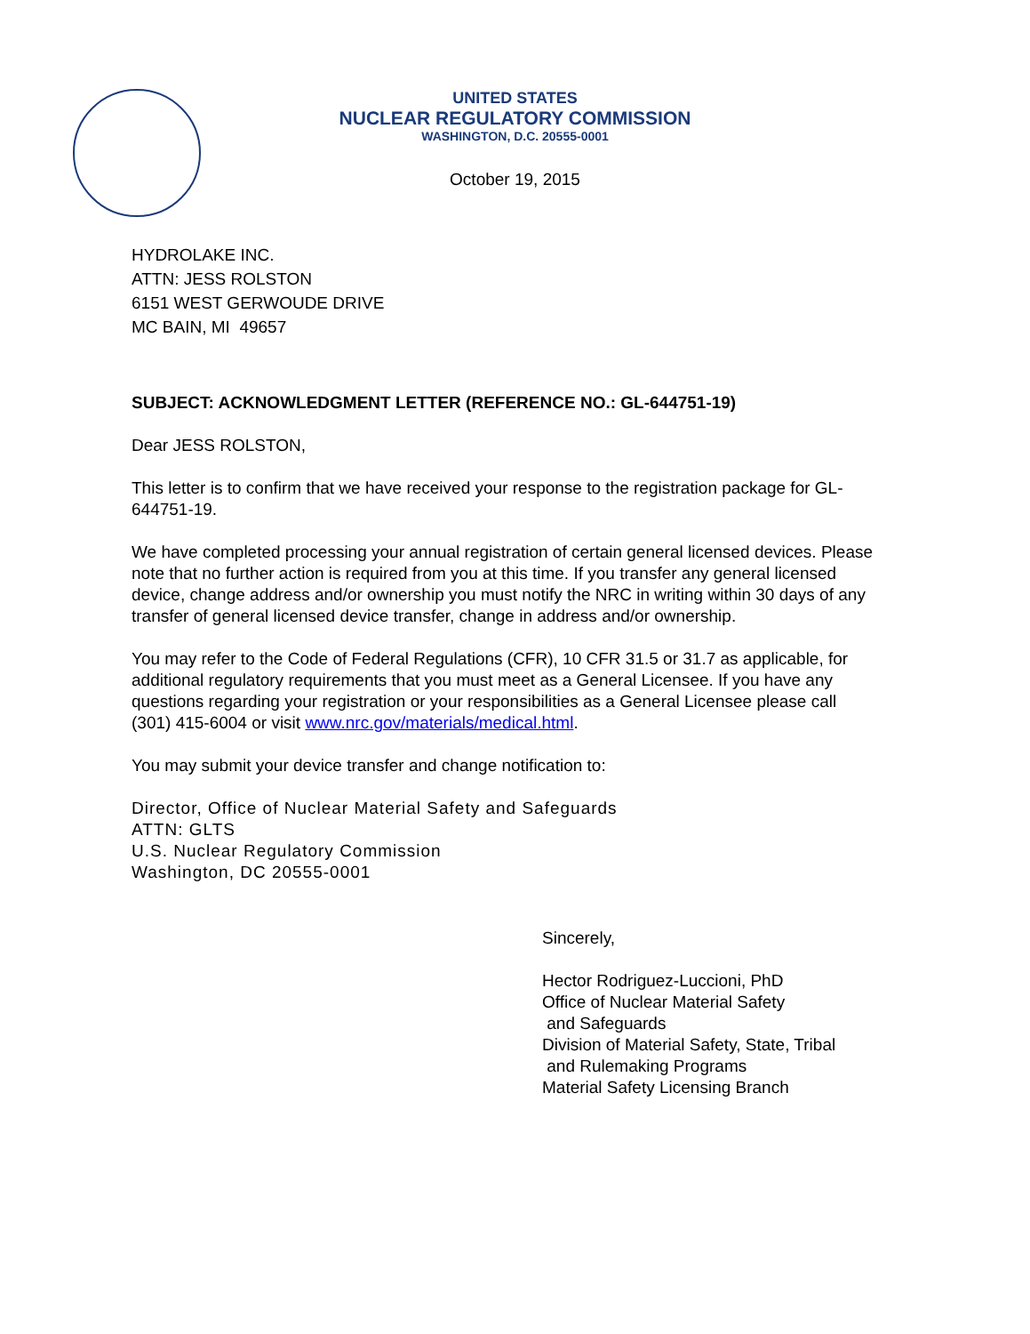UNITED STATES
NUCLEAR REGULATORY COMMISSION
WASHINGTON, D.C. 20555-0001
October 19, 2015
HYDROLAKE INC.
ATTN: JESS ROLSTON
6151 WEST GERWOUDE DRIVE
MC BAIN, MI 49657
SUBJECT: ACKNOWLEDGMENT LETTER (REFERENCE NO.: GL-644751-19)
Dear JESS ROLSTON,
This letter is to confirm that we have received your response to the registration package for GL-644751-19.
We have completed processing your annual registration of certain general licensed devices. Please note that no further action is required from you at this time. If you transfer any general licensed device, change address and/or ownership you must notify the NRC in writing within 30 days of any transfer of general licensed device transfer, change in address and/or ownership.
You may refer to the Code of Federal Regulations (CFR), 10 CFR 31.5 or 31.7 as applicable, for additional regulatory requirements that you must meet as a General Licensee. If you have any questions regarding your registration or your responsibilities as a General Licensee please call (301) 415-6004 or visit www.nrc.gov/materials/medical.html.
You may submit your device transfer and change notification to:
Director, Office of Nuclear Material Safety and Safeguards
ATTN: GLTS
U.S. Nuclear Regulatory Commission
Washington, DC 20555-0001
Sincerely,
Hector Rodriguez-Luccioni, PhD
Office of Nuclear Material Safety
and Safeguards
Division of Material Safety, State, Tribal
and Rulemaking Programs
Material Safety Licensing Branch